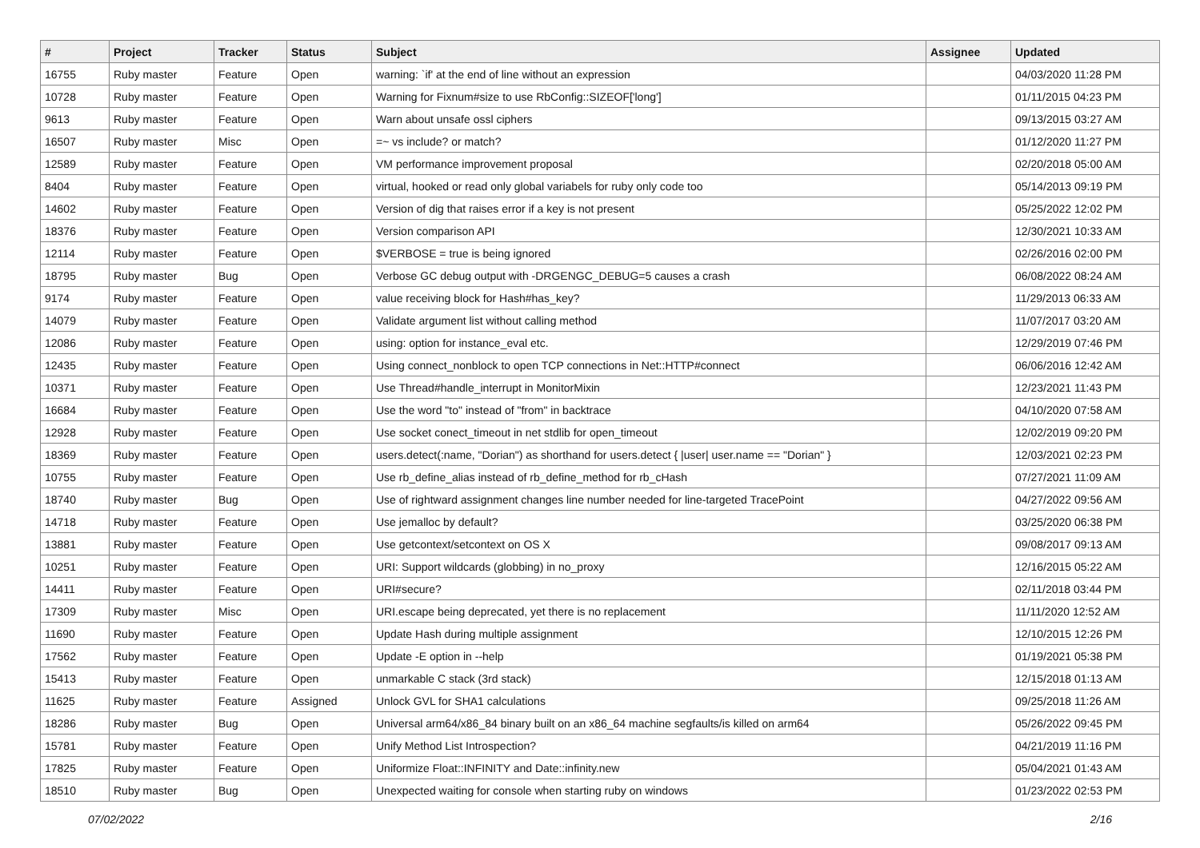| # | Project | Tracker | Status | Subject | Assignee | Updated |
| --- | --- | --- | --- | --- | --- | --- |
| 16755 | Ruby master | Feature | Open | warning: `if' at the end of line without an expression | | 04/03/2020 11:28 PM |
| 10728 | Ruby master | Feature | Open | Warning for Fixnum#size to use RbConfig::SIZEOF['long'] | | 01/11/2015 04:23 PM |
| 9613 | Ruby master | Feature | Open | Warn about unsafe ossl ciphers | | 09/13/2015 03:27 AM |
| 16507 | Ruby master | Misc | Open | =~ vs include? or match? | | 01/12/2020 11:27 PM |
| 12589 | Ruby master | Feature | Open | VM performance improvement proposal | | 02/20/2018 05:00 AM |
| 8404 | Ruby master | Feature | Open | virtual, hooked or read only global variabels for ruby only code too | | 05/14/2013 09:19 PM |
| 14602 | Ruby master | Feature | Open | Version of dig that raises error if a key is not present | | 05/25/2022 12:02 PM |
| 18376 | Ruby master | Feature | Open | Version comparison API | | 12/30/2021 10:33 AM |
| 12114 | Ruby master | Feature | Open | $VERBOSE = true is being ignored | | 02/26/2016 02:00 PM |
| 18795 | Ruby master | Bug | Open | Verbose GC debug output with -DRGENGC_DEBUG=5 causes a crash | | 06/08/2022 08:24 AM |
| 9174 | Ruby master | Feature | Open | value receiving block for Hash#has_key? | | 11/29/2013 06:33 AM |
| 14079 | Ruby master | Feature | Open | Validate argument list without calling method | | 11/07/2017 03:20 AM |
| 12086 | Ruby master | Feature | Open | using: option for instance_eval etc. | | 12/29/2019 07:46 PM |
| 12435 | Ruby master | Feature | Open | Using connect_nonblock to open TCP connections in Net::HTTP#connect | | 06/06/2016 12:42 AM |
| 10371 | Ruby master | Feature | Open | Use Thread#handle_interrupt in MonitorMixin | | 12/23/2021 11:43 PM |
| 16684 | Ruby master | Feature | Open | Use the word "to" instead of "from" in backtrace | | 04/10/2020 07:58 AM |
| 12928 | Ruby master | Feature | Open | Use socket conect_timeout in net stdlib for open_timeout | | 12/02/2019 09:20 PM |
| 18369 | Ruby master | Feature | Open | users.detect(:name, "Dorian") as shorthand for users.detect { /user/ user.name == "Dorian" } | | 12/03/2021 02:23 PM |
| 10755 | Ruby master | Feature | Open | Use rb_define_alias instead of rb_define_method for rb_cHash | | 07/27/2021 11:09 AM |
| 18740 | Ruby master | Bug | Open | Use of rightward assignment changes line number needed for line-targeted TracePoint | | 04/27/2022 09:56 AM |
| 14718 | Ruby master | Feature | Open | Use jemalloc by default? | | 03/25/2020 06:38 PM |
| 13881 | Ruby master | Feature | Open | Use getcontext/setcontext on OS X | | 09/08/2017 09:13 AM |
| 10251 | Ruby master | Feature | Open | URI: Support wildcards (globbing) in no_proxy | | 12/16/2015 05:22 AM |
| 14411 | Ruby master | Feature | Open | URI#secure? | | 02/11/2018 03:44 PM |
| 17309 | Ruby master | Misc | Open | URI.escape being deprecated, yet there is no replacement | | 11/11/2020 12:52 AM |
| 11690 | Ruby master | Feature | Open | Update Hash during multiple assignment | | 12/10/2015 12:26 PM |
| 17562 | Ruby master | Feature | Open | Update -E option in --help | | 01/19/2021 05:38 PM |
| 15413 | Ruby master | Feature | Open | unmarkable C stack (3rd stack) | | 12/15/2018 01:13 AM |
| 11625 | Ruby master | Feature | Assigned | Unlock GVL for SHA1 calculations | | 09/25/2018 11:26 AM |
| 18286 | Ruby master | Bug | Open | Universal arm64/x86_84 binary built on an x86_64 machine segfaults/is killed on arm64 | | 05/26/2022 09:45 PM |
| 15781 | Ruby master | Feature | Open | Unify Method List Introspection? | | 04/21/2019 11:16 PM |
| 17825 | Ruby master | Feature | Open | Uniformize Float::INFINITY and Date::infinity.new | | 05/04/2021 01:43 AM |
| 18510 | Ruby master | Bug | Open | Unexpected waiting for console when starting ruby on windows | | 01/23/2022 02:53 PM |
07/02/2022 2/16